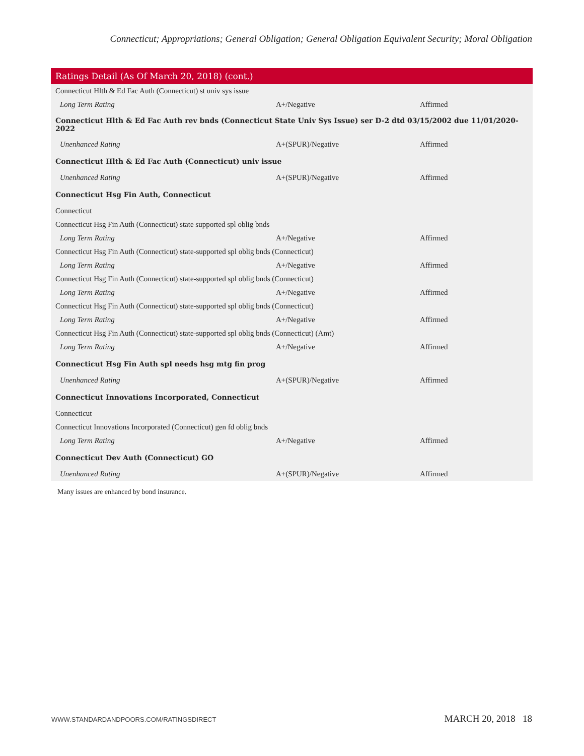Connecticut; Appropriations; General Obligation; General Obligation Equivalent Security; Moral Obligation
| Ratings Detail (As Of March 20, 2018) (cont.) | | |
| --- | --- | --- |
| Connecticut Hlth & Ed Fac Auth (Connecticut) st univ sys issue | | |
| Long Term Rating | A+/Negative | Affirmed |
| Connecticut Hlth & Ed Fac Auth rev bnds (Connecticut State Univ Sys Issue) ser D-2 dtd 03/15/2002 due 11/01/2020-2022 | | |
| Unenhanced Rating | A+(SPUR)/Negative | Affirmed |
| Connecticut Hlth & Ed Fac Auth (Connecticut) univ issue | | |
| Unenhanced Rating | A+(SPUR)/Negative | Affirmed |
| Connecticut Hsg Fin Auth, Connecticut | | |
| Connecticut | | |
| Connecticut Hsg Fin Auth (Connecticut) state supported spl oblig bnds | | |
| Long Term Rating | A+/Negative | Affirmed |
| Connecticut Hsg Fin Auth (Connecticut) state-supported spl oblig bnds (Connecticut) | | |
| Long Term Rating | A+/Negative | Affirmed |
| Connecticut Hsg Fin Auth (Connecticut) state-supported spl oblig bnds (Connecticut) | | |
| Long Term Rating | A+/Negative | Affirmed |
| Connecticut Hsg Fin Auth (Connecticut) state-supported spl oblig bnds (Connecticut) | | |
| Long Term Rating | A+/Negative | Affirmed |
| Connecticut Hsg Fin Auth (Connecticut) state-supported spl oblig bnds (Connecticut) (Amt) | | |
| Long Term Rating | A+/Negative | Affirmed |
| Connecticut Hsg Fin Auth spl needs hsg mtg fin prog | | |
| Unenhanced Rating | A+(SPUR)/Negative | Affirmed |
| Connecticut Innovations Incorporated, Connecticut | | |
| Connecticut | | |
| Connecticut Innovations Incorporated (Connecticut) gen fd oblig bnds | | |
| Long Term Rating | A+/Negative | Affirmed |
| Connecticut Dev Auth (Connecticut) GO | | |
| Unenhanced Rating | A+(SPUR)/Negative | Affirmed |
Many issues are enhanced by bond insurance.
WWW.STANDARDANDPOORS.COM/RATINGSDIRECT
MARCH 20, 2018 18